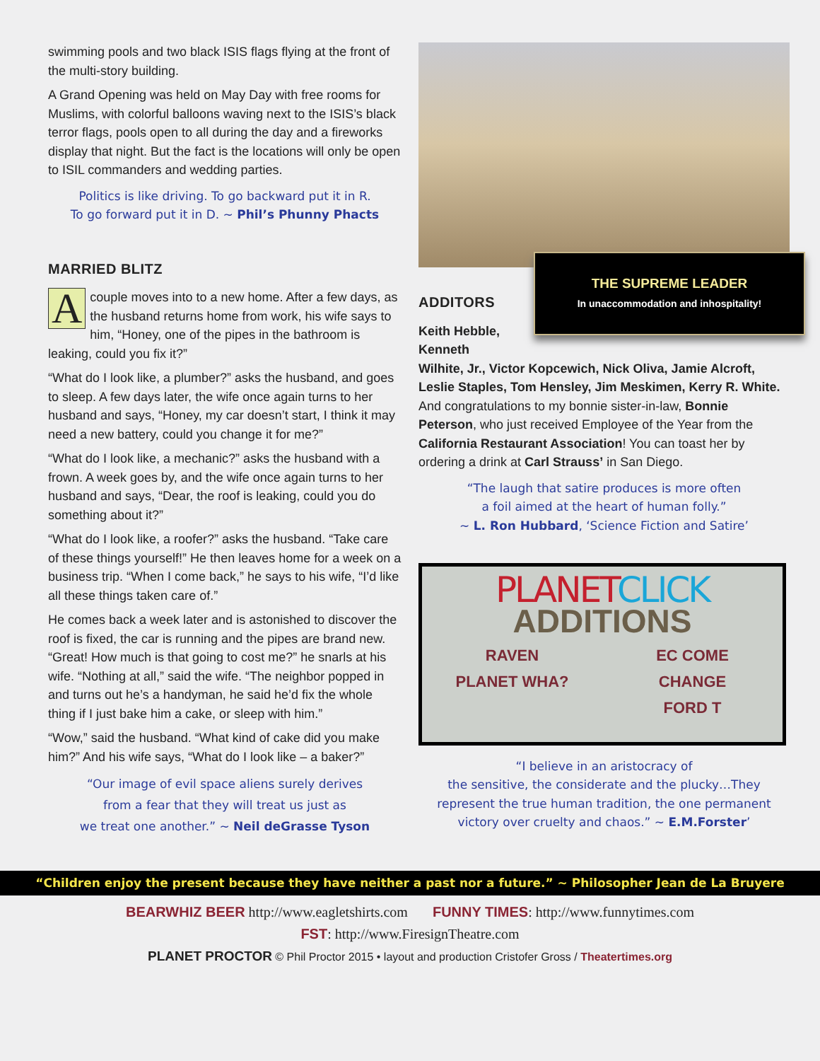swimming pools and two black ISIS flags flying at the front of the multi-story building.
A Grand Opening was held on May Day with free rooms for Muslims, with colorful balloons waving next to the ISIS’s black terror flags, pools open to all during the day and a fireworks display that night. But the fact is the locations will only be open to ISIL commanders and wedding parties.
Politics is like driving. To go backward put it in R.
To go forward put it in D. ~ Phil’s Phunny Phacts
MARRIED BLITZ
Acouple moves into to a new home. After a few days, as the husband returns home from work, his wife says to him, “Honey, one of the pipes in the bathroom is leaking, could you fix it?”
“What do I look like, a plumber?” asks the husband, and goes to sleep. A few days later, the wife once again turns to her husband and says, “Honey, my car doesn’t start, I think it may need a new battery, could you change it for me?”
“What do I look like, a mechanic?” asks the husband with a frown. A week goes by, and the wife once again turns to her husband and says, “Dear, the roof is leaking, could you do something about it?”
“What do I look like, a roofer?” asks the husband. “Take care of these things yourself!” He then leaves home for a week on a business trip. “When I come back,” he says to his wife, “I’d like all these things taken care of.”
He comes back a week later and is astonished to discover the roof is fixed, the car is running and the pipes are brand new. “Great! How much is that going to cost me?” he snarls at his wife. “Nothing at all,” said the wife. “The neighbor popped in and turns out he’s a handyman, he said he’d fix the whole thing if I just bake him a cake, or sleep with him.”
“Wow,” said the husband. “What kind of cake did you make him?” And his wife says, “What do I look like – a baker?”
“Our image of evil space aliens surely derives
from a fear that they will treat us just as
we treat one another.” ~ Neil deGrasse Tyson
THE SUPREME LEADER
In unaccommodation and inhospitality!
ADDITORS
Keith Hebble,
Kenneth
Wilhite, Jr., Victor Kopcewich, Nick Oliva, Jamie Alcroft, Leslie Staples, Tom Hensley, Jim Meskimen, Kerry R. White. And congratulations to my bonnie sister-in-law, Bonnie Peterson, who just received Employee of the Year from the California Restaurant Association! You can toast her by ordering a drink at Carl Strauss’ in San Diego.
“The laugh that satire produces is more often
a foil aimed at the heart of human folly.”
~ L. Ron Hubbard, ‘Science Fiction and Satire’
PLANET CLICK
ADDITIONS
RAVEN EC COME PLANET WHA? CHANGE FORD T
“I believe in an aristocracy of
the sensitive, the considerate and the plucky…They represent the true human tradition, the one permanent victory over cruelty and chaos.” ~ E.M.Forster’
“Children enjoy the present because they have neither a past nor a future.” ~ Philosopher Jean de La Bruyere
BEARWHIZ BEER http://www.eagletshirts.com FUNNY TIMES: http://www.funnytimes.com
FST: http://www.FiresignTheatre.com
PLANET PROCTOR © Phil Proctor 2015 • layout and production Cristofer Gross / Theatertimes.org